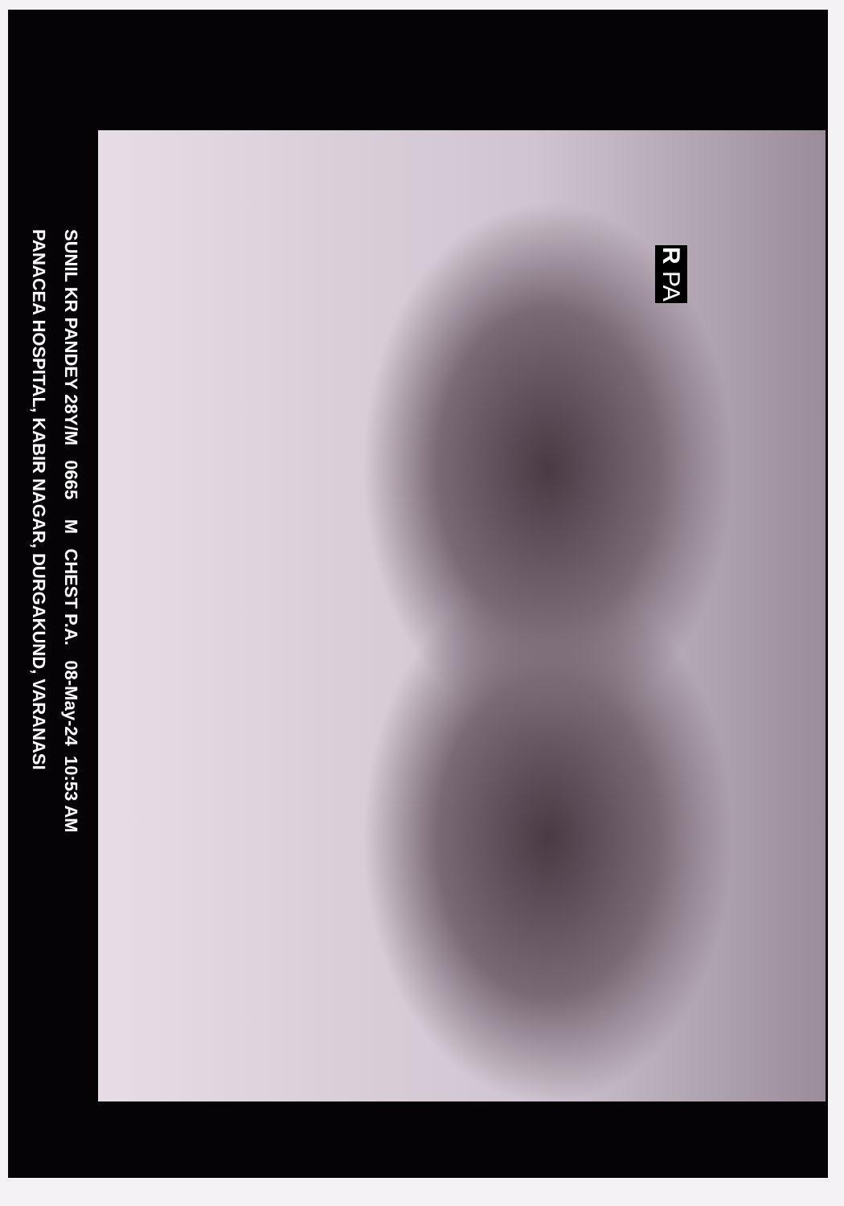R PA
SUNIL KR PANDEY 28Y/M 0665 M CHEST P.A. 08-May-24 10:53 AM
PANACEA HOSPITAL, KABIR NAGAR, DURGAKUND, VARANASI